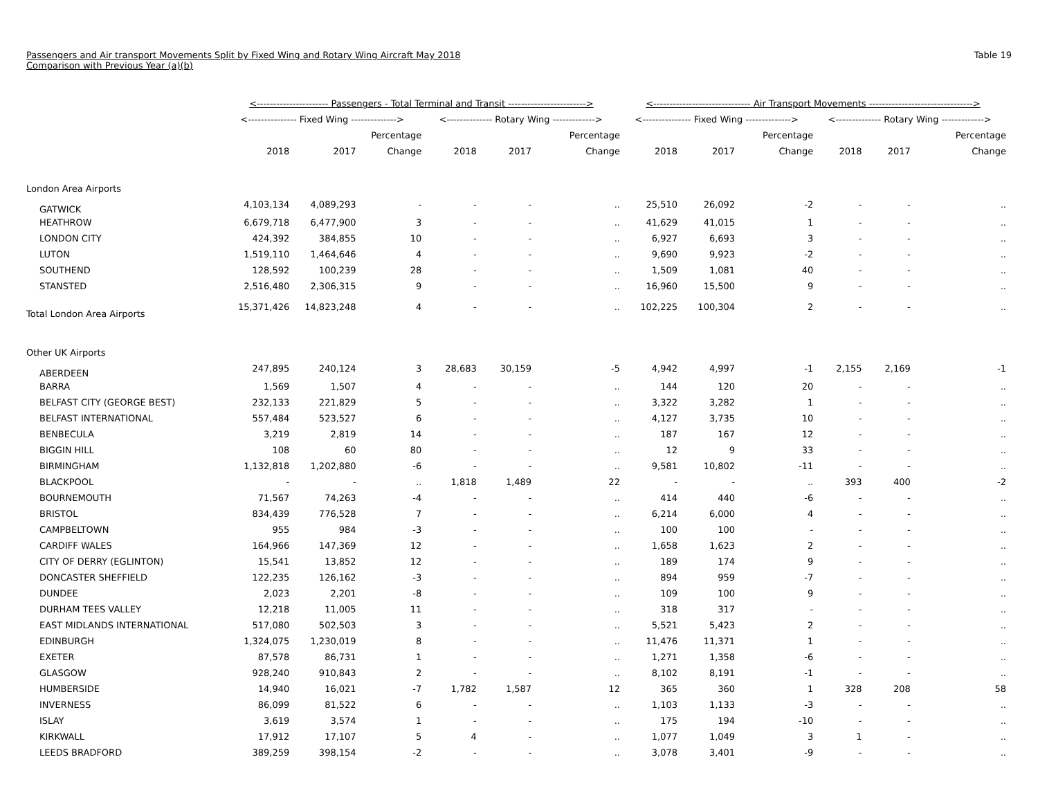Passengers and Air transport Movements Split by Fixed Wing and Rotary Wing Aircraft May 2018
Comparison with Previous Year (a)(b)
Table 19
| | <---------------------- Passengers - Total Terminal and Transit ------------------------> | | | | | | <------------------------------ Air Transport Movements --------------------------------> | | | | | |
| --- | --- | --- | --- | --- | --- | --- | --- | --- | --- | --- | --- | --- |
| | <--------------- Fixed Wing --------------> | | | <-------------- Rotary Wing -------------> | | | <--------------- Fixed Wing --------------> | | | <-------------- Rotary Wing -------------> | | |
| | | | Percentage | | | Percentage | | | Percentage | | | Percentage |
| | 2018 | 2017 | Change | 2018 | 2017 | Change | 2018 | 2017 | Change | 2018 | 2017 | Change |
| London Area Airports | | | | | | | | | | | | |
| GATWICK | 4,103,134 | 4,089,293 | - | - | - | .. | 25,510 | 26,092 | -2 | - | - | .. |
| HEATHROW | 6,679,718 | 6,477,900 | 3 | - | - | .. | 41,629 | 41,015 | 1 | - | - | .. |
| LONDON CITY | 424,392 | 384,855 | 10 | - | - | .. | 6,927 | 6,693 | 3 | - | - | .. |
| LUTON | 1,519,110 | 1,464,646 | 4 | - | - | .. | 9,690 | 9,923 | -2 | - | - | .. |
| SOUTHEND | 128,592 | 100,239 | 28 | - | - | .. | 1,509 | 1,081 | 40 | - | - | .. |
| STANSTED | 2,516,480 | 2,306,315 | 9 | - | - | .. | 16,960 | 15,500 | 9 | - | - | .. |
| Total London Area Airports | 15,371,426 | 14,823,248 | 4 | - | - | .. | 102,225 | 100,304 | 2 | - | - | .. |
| Other UK Airports | | | | | | | | | | | | |
| ABERDEEN | 247,895 | 240,124 | 3 | 28,683 | 30,159 | -5 | 4,942 | 4,997 | -1 | 2,155 | 2,169 | -1 |
| BARRA | 1,569 | 1,507 | 4 | - | - | .. | 144 | 120 | 20 | - | - | .. |
| BELFAST CITY (GEORGE BEST) | 232,133 | 221,829 | 5 | - | - | .. | 3,322 | 3,282 | 1 | - | - | .. |
| BELFAST INTERNATIONAL | 557,484 | 523,527 | 6 | - | - | .. | 4,127 | 3,735 | 10 | - | - | .. |
| BENBECULA | 3,219 | 2,819 | 14 | - | - | .. | 187 | 167 | 12 | - | - | .. |
| BIGGIN HILL | 108 | 60 | 80 | - | - | .. | 12 | 9 | 33 | - | - | .. |
| BIRMINGHAM | 1,132,818 | 1,202,880 | -6 | - | - | .. | 9,581 | 10,802 | -11 | - | - | .. |
| BLACKPOOL | - | - | .. | 1,818 | 1,489 | 22 | - | - | .. | 393 | 400 | -2 |
| BOURNEMOUTH | 71,567 | 74,263 | -4 | - | - | .. | 414 | 440 | -6 | - | - | .. |
| BRISTOL | 834,439 | 776,528 | 7 | - | - | .. | 6,214 | 6,000 | 4 | - | - | .. |
| CAMPBELTOWN | 955 | 984 | -3 | - | - | .. | 100 | 100 | - | - | - | .. |
| CARDIFF WALES | 164,966 | 147,369 | 12 | - | - | .. | 1,658 | 1,623 | 2 | - | - | .. |
| CITY OF DERRY (EGLINTON) | 15,541 | 13,852 | 12 | - | - | .. | 189 | 174 | 9 | - | - | .. |
| DONCASTER SHEFFIELD | 122,235 | 126,162 | -3 | - | - | .. | 894 | 959 | -7 | - | - | .. |
| DUNDEE | 2,023 | 2,201 | -8 | - | - | .. | 109 | 100 | 9 | - | - | .. |
| DURHAM TEES VALLEY | 12,218 | 11,005 | 11 | - | - | .. | 318 | 317 | - | - | - | .. |
| EAST MIDLANDS INTERNATIONAL | 517,080 | 502,503 | 3 | - | - | .. | 5,521 | 5,423 | 2 | - | - | .. |
| EDINBURGH | 1,324,075 | 1,230,019 | 8 | - | - | .. | 11,476 | 11,371 | 1 | - | - | .. |
| EXETER | 87,578 | 86,731 | 1 | - | - | .. | 1,271 | 1,358 | -6 | - | - | .. |
| GLASGOW | 928,240 | 910,843 | 2 | - | - | .. | 8,102 | 8,191 | -1 | - | - | .. |
| HUMBERSIDE | 14,940 | 16,021 | -7 | 1,782 | 1,587 | 12 | 365 | 360 | 1 | 328 | 208 | 58 |
| INVERNESS | 86,099 | 81,522 | 6 | - | - | .. | 1,103 | 1,133 | -3 | - | - | .. |
| ISLAY | 3,619 | 3,574 | 1 | - | - | .. | 175 | 194 | -10 | - | - | .. |
| KIRKWALL | 17,912 | 17,107 | 5 | 4 | - | .. | 1,077 | 1,049 | 3 | 1 | - | .. |
| LEEDS BRADFORD | 389,259 | 398,154 | -2 | - | - | .. | 3,078 | 3,401 | -9 | - | - | .. |